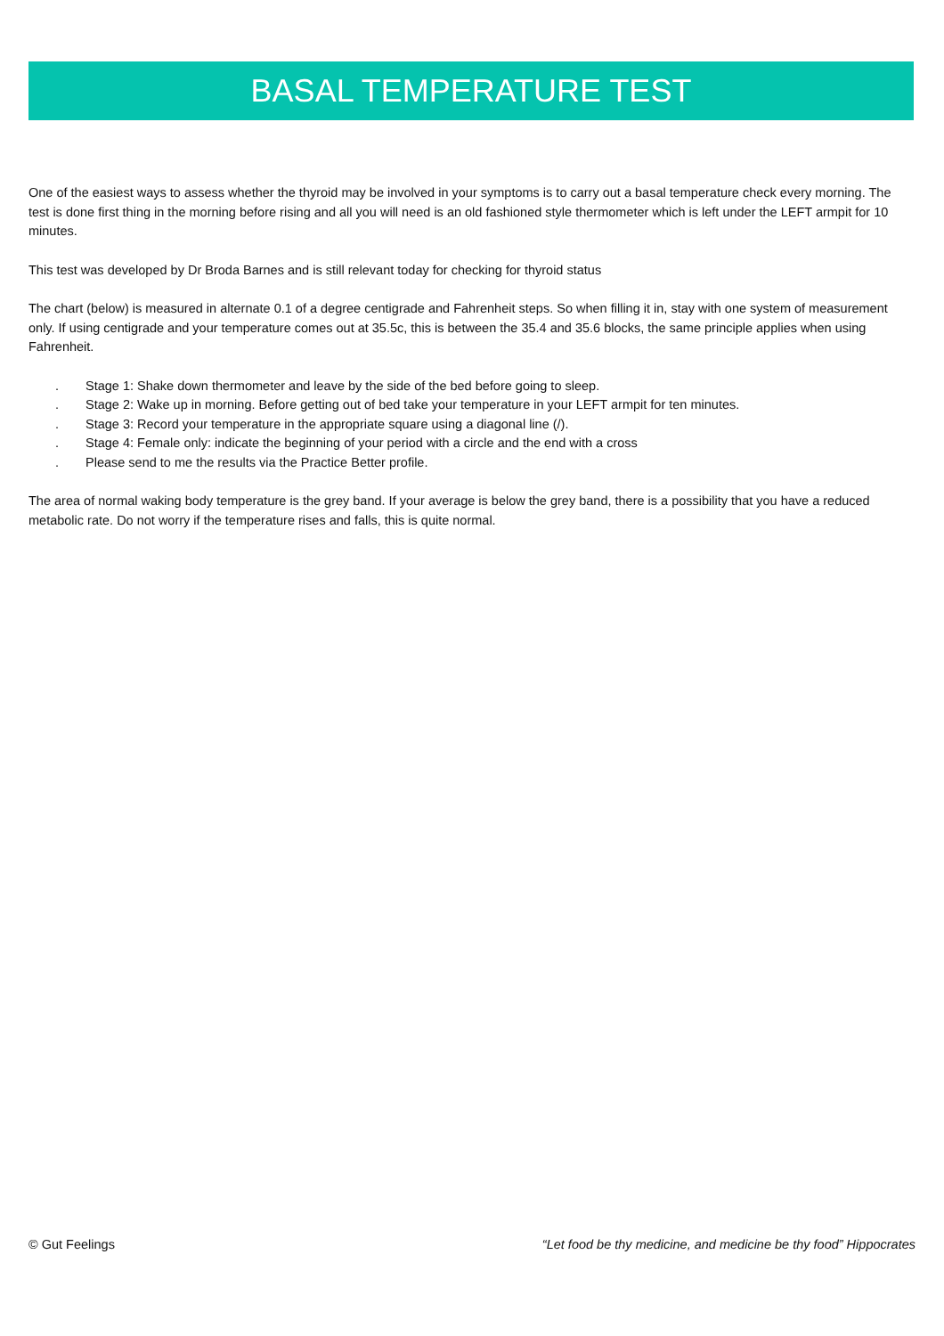BASAL TEMPERATURE TEST
One of the easiest ways to assess whether the thyroid may be involved in your symptoms is to carry out a basal temperature check every morning. The test is done first thing in the morning before rising and all you will need is an old fashioned style thermometer which is left under the LEFT armpit for 10 minutes.
This test was developed by Dr Broda Barnes and is still relevant today for checking for thyroid status
The chart (below) is measured in alternate 0.1 of a degree centigrade and Fahrenheit steps. So when filling it in, stay with one system of measurement only. If using centigrade and your temperature comes out at 35.5c, this is between the 35.4 and 35.6 blocks, the same principle applies when using Fahrenheit.
. Stage 1: Shake down thermometer and leave by the side of the bed before going to sleep.
. Stage 2: Wake up in morning. Before getting out of bed take your temperature in your LEFT armpit for ten minutes.
. Stage 3: Record your temperature in the appropriate square using a diagonal line (/).
. Stage 4: Female only: indicate the beginning of your period with a circle and the end with a cross
. Please send to me the results via the Practice Better profile.
The area of normal waking body temperature is the grey band. If your average is below the grey band, there is a possibility that you have a reduced metabolic rate. Do not worry if the temperature rises and falls, this is quite normal.
© Gut Feelings “Let food be thy medicine, and medicine be thy food” Hippocrates